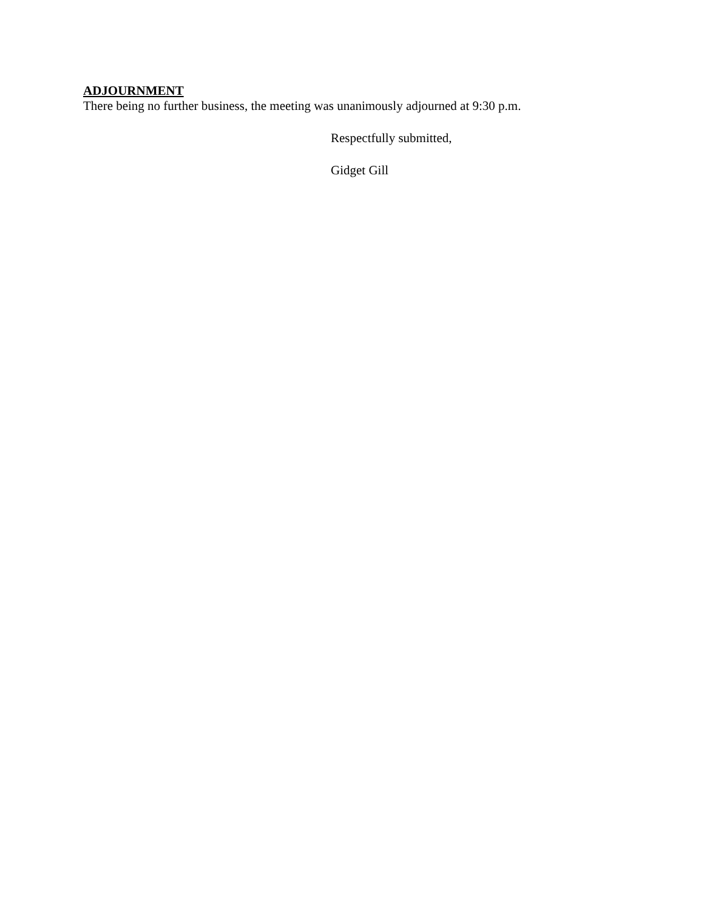ADJOURNMENT
There being no further business, the meeting was unanimously adjourned at 9:30 p.m.
Respectfully submitted,
Gidget Gill